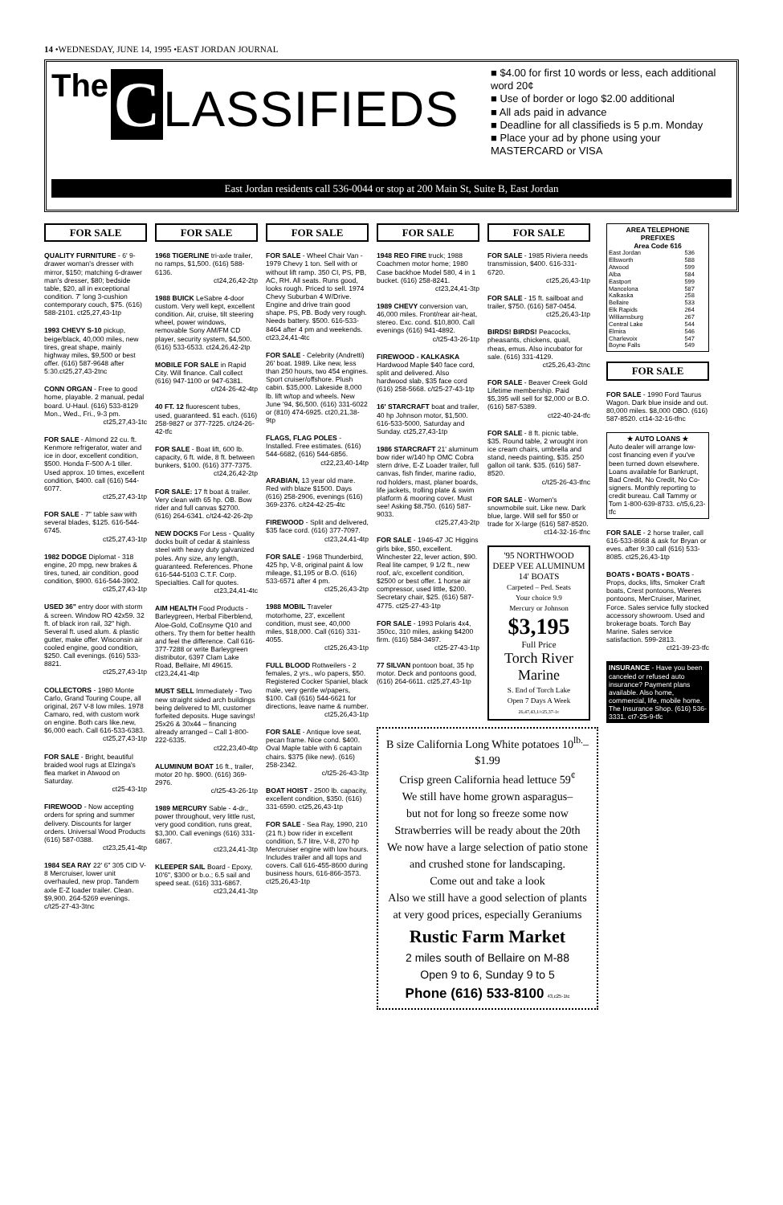14 •WEDNESDAY, JUNE 14, 1995 •EAST JORDAN JOURNAL
The C LASSIFIEDS
■ $4.00 for first 10 words or less, each additional word 20¢
■ Use of border or logo $2.00 additional
■ All ads paid in advance
■ Deadline for all classifieds is 5 p.m. Monday
■ Place your ad by phone using your MASTERCARD or VISA
East Jordan residents call 536-0044 or stop at 200 Main St, Suite B, East Jordan
FOR SALE
QUALITY FURNITURE - 6' 9-drawer woman's dresser with mirror, $150; matching 6-drawer man's dresser, $80; bedside table, $20, all in exceptional condition. 7' long 3-cushion contemporary couch, $75. (616) 588-2101. ct25,27,43-1tp
1993 CHEVY S-10 pickup, beige/black, 40,000 miles, new tires, great shape, mainly highway miles, $9,500 or best offer. (616) 587-9648 after 5:30.ct25,27,43-2tnc
CONN ORGAN - Free to good home, playable. 2 manual, pedal board. U-Haul. (616) 533-8129 Mon., Wed., Fri., 9-3 pm.
ct25,27,43-1tc
FOR SALE - Almond 22 cu. ft. Kenmore refrigerator, water and ice in door, excellent condition, $500. Honda F-500 A-1 tiller. Used approx. 10 times, excellent condition, $400. call (616) 544-6077.
ct25,27,43-1tp
FOR SALE - 7" table saw with several blades, $125. 616-544-6745.
ct25,27,43-1tp
1982 DODGE Diplomat - 318 engine, 20 mpg, new brakes & tires, tuned, air condition, good condition, $900. 616-544-3902.
ct25,27,43-1tp
USED 36" entry door with storm & screen. Window RO 42x59. 32 ft. of black iron rail, 32" high. Several ft. used alum. & plastic gutter, make offer. Wisconsin air cooled engine, good condition, $250. Call evenings. (616) 533-8821.
ct25,27,43-1tp
COLLECTORS - 1980 Monte Carlo, Grand Touring Coupe, all original, 267 V-8 low miles. 1978 Camaro, red, with custom work on engine. Both cars like.new, $6,000 each. Call 616-533-6383.
ct25,27,43-1tp
FOR SALE - Bright, beautiful braided wool rugs at Elzinga's flea market in Atwood on Saturday.
ct25-43-1tp
FIREWOOD - Now accepting orders for spring and summer delivery. Discounts for larger orders. Universal Wood Products (616) 587-0388.
ct23,25,41-4tp
1984 SEA RAY 22' 6" 305 CID V-8 Mercruiser, lower unit overhauled, new prop. Tandem axle E-Z loader trailer. Clean. $9,900. 264-5269 evenings. c/t25-27-43-3tnc
FOR SALE
1968 TIGERLINE tri-axle trailer, no ramps, $1,500. (616) 588-6136.
ct24,26,42-2tp
1988 BUICK LeSabre 4-door custom. Very well kept, excellent condition. Air, cruise, tilt steering wheel, power windows, removable Sony AM/FM CD player, security system, $4,500. (616) 533-6533. ct24,26,42-2tp
MOBILE FOR SALE in Rapid City. Will finance. Call collect (616) 947-1100 or 947-6381.
c/t24-26-42-4tp
40 FT. 12 fluorescent tubes, used, guaranteed. $1 each. (616) 258-9827 or 377-7225. c/t24-26-42-tfc
FOR SALE - Boat lift, 600 lb. capacity, 6 ft. wide, 8 ft. between bunkers, $100. (616) 377-7375.
ct24,26,42-2tp
FOR SALE: 17 ft boat & trailer. Very clean with 65 hp. OB. Bow rider and full canvas $2700. (616) 264-6341. c/t24-42-26-2tp
NEW DOCKS For Less - Quality docks built of cedar & stainless steel with heavy duty galvanized poles. Any size, any length, guaranteed. References. Phone 616-544-5103 C.T.F. Corp. Specialties. Call for quotes.
ct23,24,41-4tc
AIM HEALTH Food Products - Barleygreen, Herbal Fiberblend, Aloe-Gold, CoEnsyme Q10 and others. Try them for better health and feel the difference. Call 616-377-7288 or write Barleygreen distributor, 6397 Clam Lake Road, Bellaire, MI 49615. ct23,24,41-4tp
MUST SELL Immediately - Two new straight sided arch buildings being delivered to MI, customer forfeited deposits. Huge savings! 25x26 & 30x44 – financing already arranged – Call 1-800-222-6335.
ct22,23,40-4tp
ALUMINUM BOAT 16 ft., trailer, motor 20 hp. $900. (616) 369-2976.
c/t25-43-26-1tp
1989 MERCURY Sable - 4-dr., power throughout, very little rust, very good condition, runs great, $3,300. Call evenings (616) 331-6867.
ct23,24,41-3tp
KLEEPER SAIL Board - Epoxy, 10'6", $300 or b.o.; 6.5 sail and speed seat. (616) 331-6867.
ct23,24,41-3tp
FOR SALE
FOR SALE - Wheel Chair Van - 1979 Chevy 1 ton. Sell with or without lift ramp. 350 CI, PS, PB, AC, RH. All seats. Runs good, looks rough. Priced to sell. 1974 Chevy Suburban 4 W/Drive. Engine and drive train good shape. PS, PB. Body very rough. Needs battery. $500. 616-533-8464 after 4 pm and weekends. ct23,24,41-4tc
FOR SALE - Celebrity (Andretti) 26' boat. 1989. Like new, less than 250 hours, two 454 engines. Sport cruiser/offshore. Plush cabin. $35,000. Lakeside 8,000 lb. lift w/top and wheels. New June '94, $6,500. (616) 331-6022 or (810) 474-6925. ct20,21,38-9tp
FLAGS, FLAG POLES - Installed. Free estimates. (616) 544-6682, (616) 544-6856.
ct22,23,40-14tp
ARABIAN, 13 year old mare. Red with blaze $1500. Days (616) 258-2906, evenings (616) 369-2376. c/t24-42-25-4tc
FIREWOOD - Split and delivered, $35 face cord. (616) 377-7097.
ct23,24,41-4tp
FOR SALE - 1968 Thunderbird, 425 hp, V-8, original paint & low mileage, $1,195 or B.O. (616) 533-6571 after 4 pm.
ct25,26,43-2tp
1988 MOBIL Traveler motorhome, 23', excellent condition, must see, 40,000 miles, $18,000. Call (616) 331-4055.
ct25,26,43-1tp
FULL BLOOD Rottweilers - 2 females, 2 yrs., w/o papers, $50. Registered Cocker Spaniel, black male, very gentle w/papers, $100. Call (616) 544-6621 for directions, leave name & number.
ct25,26,43-1tp
FOR SALE - Antique love seat, pecan frame. Nice cond. $400. Oval Maple table with 6 captain chairs. $375 (like new). (616) 258-2342.
c/t25-26-43-3tp
BOAT HOIST - 2500 lb. capacity, excellent condition, $350. (616) 331-6590. ct25,26,43-1tp
FOR SALE - Sea Ray, 1990, 210 (21 ft.) bow rider in excellent condition, 5.7 litre, V-8, 270 hp Mercruiser engine with low hours. Includes trailer and all tops and covers. Call 616-455-8600 during business hours, 616-866-3573. ct25,26,43-1tp
FOR SALE
1948 REO FIRE truck; 1988 Coachmen motor home; 1980 Case backhoe Model 580, 4 in 1 bucket. (616) 258-8241.
ct23,24,41-3tp
1989 CHEVY conversion van, 46,000 miles. Front/rear air-heat, stereo. Exc. cond. $10,800. Call evenings (616) 941-4892.
c/t25-43-26-1tp
FIREWOOD - KALKASKA Hardwood Maple $40 face cord, split and delivered. Also hardwood slab, $35 face cord (616) 258-5668. c/t25-27-43-1tp
16' STARCRAFT boat and trailer, 40 hp Johnson motor, $1,500. 616-533-5000, Saturday and Sunday. ct25,27,43-1tp
1986 STARCRAFT 21' aluminum bow rider w/140 hp OMC Cobra stern drive, E-Z Loader trailer, full canvas, fish finder, marine radio, rod holders, mast, planer boards, life jackets, trolling plate & swim platform & mooring cover. Must see! Asking $8,750. (616) 587-9033.
ct25,27,43-2tp
FOR SALE - 1946-47 JC Higgins girls bike, $50, excellent. Winchester 22, lever action, $90. Real lite camper, 9 1/2 ft., new roof, a/c, excellent condition, $2500 or best offer. 1 horse air compressor, used little, $200. Secretary chair, $25. (616) 587-4775. ct25-27-43-1tp
FOR SALE - 1993 Polaris 4x4, 350cc, 310 miles, asking $4200 firm. (616) 584-3497.
ct25-27-43-1tp
77 SILVAN pontoon boat, 35 hp motor. Deck and pontoons good, (616) 264-6611. ct25,27,43-1tp
FOR SALE
FOR SALE - 1985 Riviera needs transmission, $400. 616-331-6720.
ct25,26,43-1tp
FOR SALE - 15 ft. sailboat and trailer, $750. (616) 587-0454.
ct25,26,43-1tp
BIRDS! BIRDS! Peacocks, pheasants, chickens, quail, rheas, emus. Also incubator for sale. (616) 331-4129.
ct25,26,43-2tnc
FOR SALE - Beaver Creek Gold Lifetime membership. Paid $5,395 will sell for $2,000 or B.O. (616) 587-5389.
ct22-40-24-tfc
FOR SALE - 8 ft. picnic table, $35. Round table, 2 wrought iron ice cream chairs, umbrella and stand, needs painting, $35. 250 gallon oil tank. $35. (616) 587-8520.
c/t25-26-43-tfnc
FOR SALE - Women's snowmobile suit. Like new. Dark blue, large. Will sell for $50 or trade for X-large (616) 587-8520.
ct14-32-16-tfnc
'95 NORTHWOOD DEEP VEE ALUMINUM 14' BOATS
Carpeted – Ped. Seats
Your choice 9.9
Mercury or Johnson
$3,195
Full Price
Torch River Marine
S. End of Torch Lake
Open 7 Days A Week
26,47,43,1/c25,37-1c
B size California Long White potatoes 10<sup>lb.</sup>–$1.99
Crisp green California head lettuce 59<sup>¢</sup>
We still have home grown asparagus–
but not for long so freeze some now
Strawberries will be ready about the 20th
We now have a large selection of patio stone
and crushed stone for landscaping.
Come out and take a look
Also we still have a good selection of plants
at very good prices, especially Geraniums
Rustic Farm Market
2 miles south of Bellaire on M-88
Open 9 to 6, Sunday 9 to 5
Phone (616) 533-8100 43,c25-1tc
AREA TELEPHONE PREFIXES
Area Code 616
| East Jordan | 536 |
| Ellsworth | 588 |
| Atwood | 599 |
| Alba | 584 |
| Eastport | 599 |
| Mancelona | 587 |
| Kalkaska | 258 |
| Bellaire | 533 |
| Elk Rapids | 264 |
| Williamsburg | 267 |
| Central Lake | 544 |
| Elmira | 546 |
| Charlevoix | 547 |
| Boyne Falls | 549 |
FOR SALE
FOR SALE - 1990 Ford Taurus Wagon. Dark blue inside and out. 80,000 miles. $8,000 OBO. (616) 587-8520. ct14-32-16-tfnc
★ AUTO LOANS ★
Auto dealer will arrange low-cost financing even if you've been turned down elsewhere. Loans available for Bankrupt, Bad Credit, No Credit, No Co-signers. Monthly reporting to credit bureau. Call Tammy or Tom 1-800-639-8733. c/t5,6,23-tfc
FOR SALE - 2 horse trailer, call 616-533-8668 & ask for Bryan or eves. after 9:30 call (616) 533-8085. ct25,26,43-1tp
BOATS • BOATS • BOATS - Props, docks, lifts, Smoker Craft boats, Crest pontoons, Weeres pontoons, MerCruiser, Mariner, Force. Sales service fully stocked accessory showroom. Used and brokerage boats. Torch Bay Marine. Sales service satisfaction. 599-2813.
ct21-39-23-tfc
INSURANCE - Have you been canceled or refused auto insurance? Payment plans available. Also home, commercial, life, mobile home. The Insurance Shop. (616) 536-3331. ct7-25-9-tfc